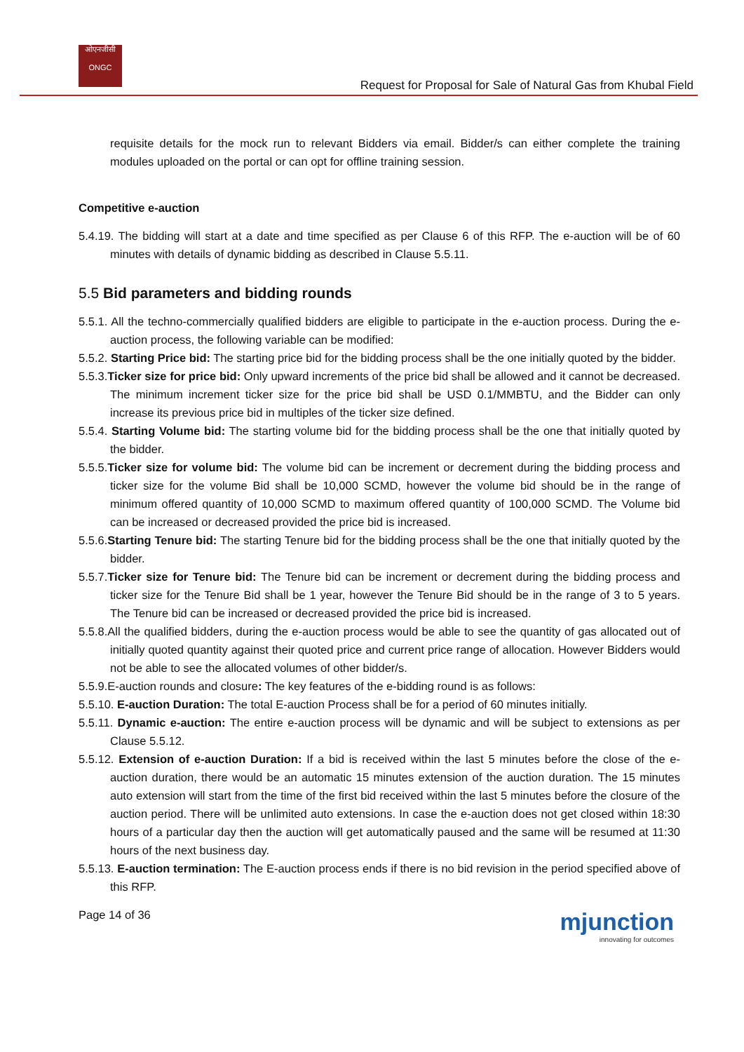ओएनजीसी
ONGC
Request for Proposal for Sale of Natural Gas from Khubal Field
requisite details for the mock run to relevant Bidders via email. Bidder/s can either complete the training modules uploaded on the portal or can opt for offline training session.
Competitive e-auction
5.4.19. The bidding will start at a date and time specified as per Clause 6 of this RFP. The e-auction will be of 60 minutes with details of dynamic bidding as described in Clause 5.5.11.
5.5 Bid parameters and bidding rounds
5.5.1. All the techno-commercially qualified bidders are eligible to participate in the e-auction process. During the e-auction process, the following variable can be modified:
5.5.2. Starting Price bid: The starting price bid for the bidding process shall be the one initially quoted by the bidder.
5.5.3.Ticker size for price bid: Only upward increments of the price bid shall be allowed and it cannot be decreased. The minimum increment ticker size for the price bid shall be USD 0.1/MMBTU, and the Bidder can only increase its previous price bid in multiples of the ticker size defined.
5.5.4. Starting Volume bid: The starting volume bid for the bidding process shall be the one that initially quoted by the bidder.
5.5.5.Ticker size for volume bid: The volume bid can be increment or decrement during the bidding process and ticker size for the volume Bid shall be 10,000 SCMD, however the volume bid should be in the range of minimum offered quantity of 10,000 SCMD to maximum offered quantity of 100,000 SCMD. The Volume bid can be increased or decreased provided the price bid is increased.
5.5.6.Starting Tenure bid: The starting Tenure bid for the bidding process shall be the one that initially quoted by the bidder.
5.5.7.Ticker size for Tenure bid: The Tenure bid can be increment or decrement during the bidding process and ticker size for the Tenure Bid shall be 1 year, however the Tenure Bid should be in the range of 3 to 5 years. The Tenure bid can be increased or decreased provided the price bid is increased.
5.5.8.All the qualified bidders, during the e-auction process would be able to see the quantity of gas allocated out of initially quoted quantity against their quoted price and current price range of allocation. However Bidders would not be able to see the allocated volumes of other bidder/s.
5.5.9.E-auction rounds and closure: The key features of the e-bidding round is as follows:
5.5.10. E-auction Duration: The total E-auction Process shall be for a period of 60 minutes initially.
5.5.11. Dynamic e-auction: The entire e-auction process will be dynamic and will be subject to extensions as per Clause 5.5.12.
5.5.12. Extension of e-auction Duration: If a bid is received within the last 5 minutes before the close of the e-auction duration, there would be an automatic 15 minutes extension of the auction duration. The 15 minutes auto extension will start from the time of the first bid received within the last 5 minutes before the closure of the auction period. There will be unlimited auto extensions. In case the e-auction does not get closed within 18:30 hours of a particular day then the auction will get automatically paused and the same will be resumed at 11:30 hours of the next business day.
5.5.13. E-auction termination: The E-auction process ends if there is no bid revision in the period specified above of this RFP.
Page 14 of 36
mjunction
innovating for outcomes